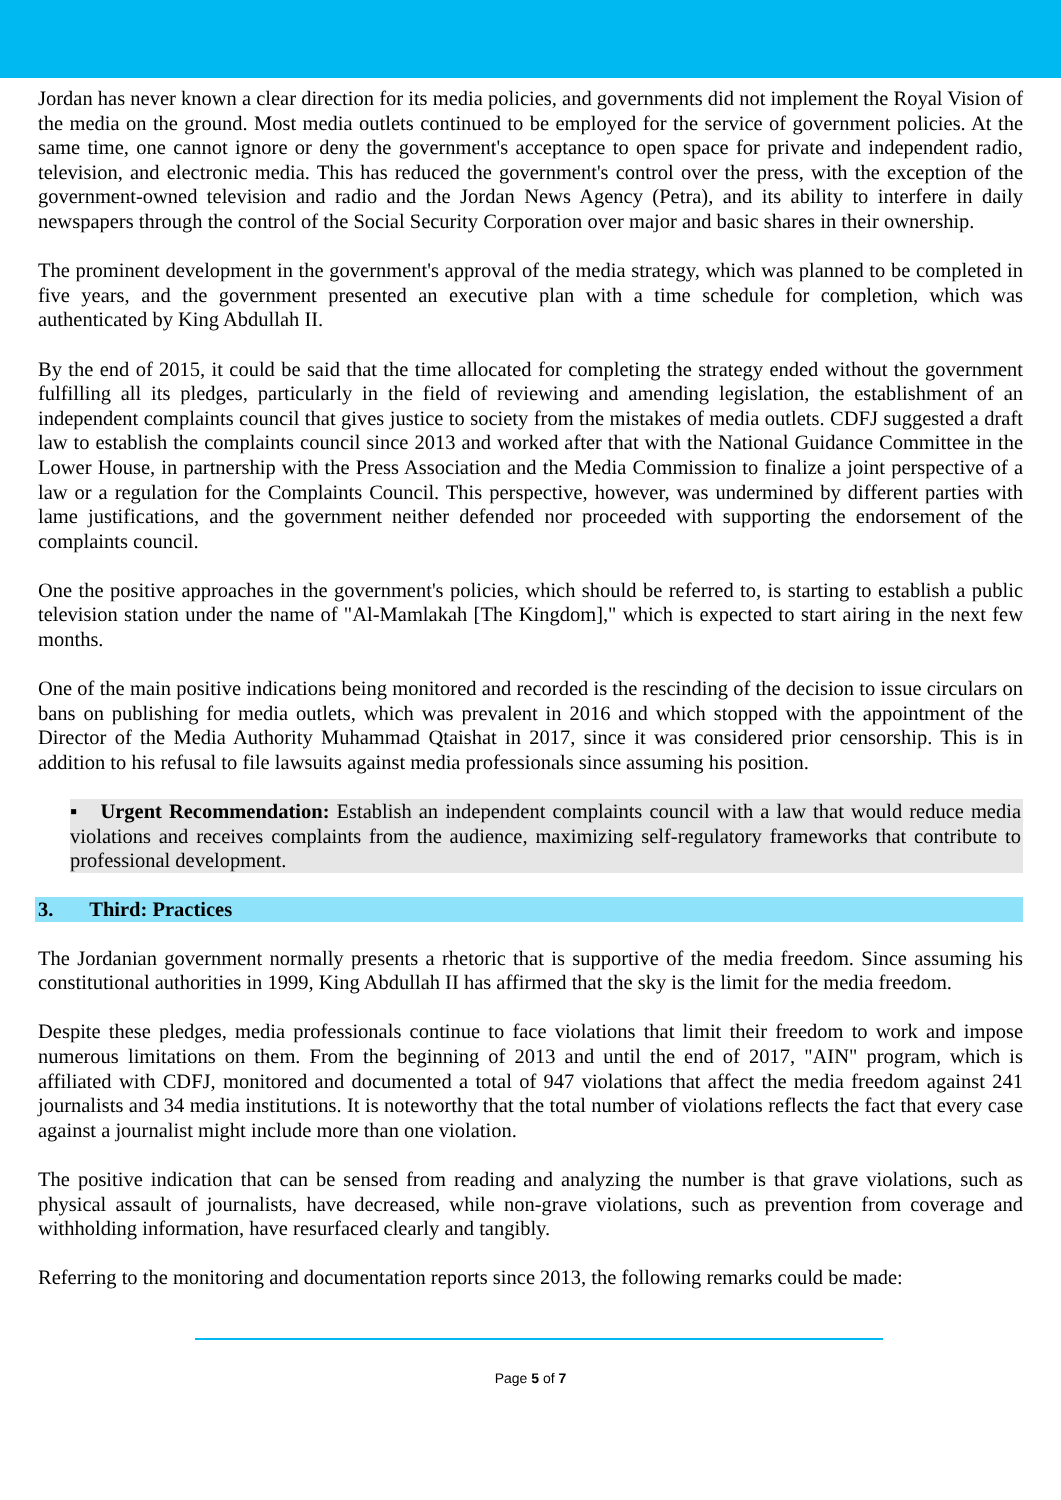Jordan has never known a clear direction for its media policies, and governments did not implement the Royal Vision of the media on the ground. Most media outlets continued to be employed for the service of government policies. At the same time, one cannot ignore or deny the government's acceptance to open space for private and independent radio, television, and electronic media. This has reduced the government's control over the press, with the exception of the government-owned television and radio and the Jordan News Agency (Petra), and its ability to interfere in daily newspapers through the control of the Social Security Corporation over major and basic shares in their ownership.
The prominent development in the government's approval of the media strategy, which was planned to be completed in five years, and the government presented an executive plan with a time schedule for completion, which was authenticated by King Abdullah II.
By the end of 2015, it could be said that the time allocated for completing the strategy ended without the government fulfilling all its pledges, particularly in the field of reviewing and amending legislation, the establishment of an independent complaints council that gives justice to society from the mistakes of media outlets. CDFJ suggested a draft law to establish the complaints council since 2013 and worked after that with the National Guidance Committee in the Lower House, in partnership with the Press Association and the Media Commission to finalize a joint perspective of a law or a regulation for the Complaints Council. This perspective, however, was undermined by different parties with lame justifications, and the government neither defended nor proceeded with supporting the endorsement of the complaints council.
One the positive approaches in the government's policies, which should be referred to, is starting to establish a public television station under the name of "Al-Mamlakah [The Kingdom]," which is expected to start airing in the next few months.
One of the main positive indications being monitored and recorded is the rescinding of the decision to issue circulars on bans on publishing for media outlets, which was prevalent in 2016 and which stopped with the appointment of the Director of the Media Authority Muhammad Qtaishat in 2017, since it was considered prior censorship. This is in addition to his refusal to file lawsuits against media professionals since assuming his position.
▪ Urgent Recommendation: Establish an independent complaints council with a law that would reduce media violations and receives complaints from the audience, maximizing self-regulatory frameworks that contribute to professional development.
3. Third: Practices
The Jordanian government normally presents a rhetoric that is supportive of the media freedom. Since assuming his constitutional authorities in 1999, King Abdullah II has affirmed that the sky is the limit for the media freedom.
Despite these pledges, media professionals continue to face violations that limit their freedom to work and impose numerous limitations on them. From the beginning of 2013 and until the end of 2017, "AIN" program, which is affiliated with CDFJ, monitored and documented a total of 947 violations that affect the media freedom against 241 journalists and 34 media institutions. It is noteworthy that the total number of violations reflects the fact that every case against a journalist might include more than one violation.
The positive indication that can be sensed from reading and analyzing the number is that grave violations, such as physical assault of journalists, have decreased, while non-grave violations, such as prevention from coverage and withholding information, have resurfaced clearly and tangibly.
Referring to the monitoring and documentation reports since 2013, the following remarks could be made:
Page 5 of 7